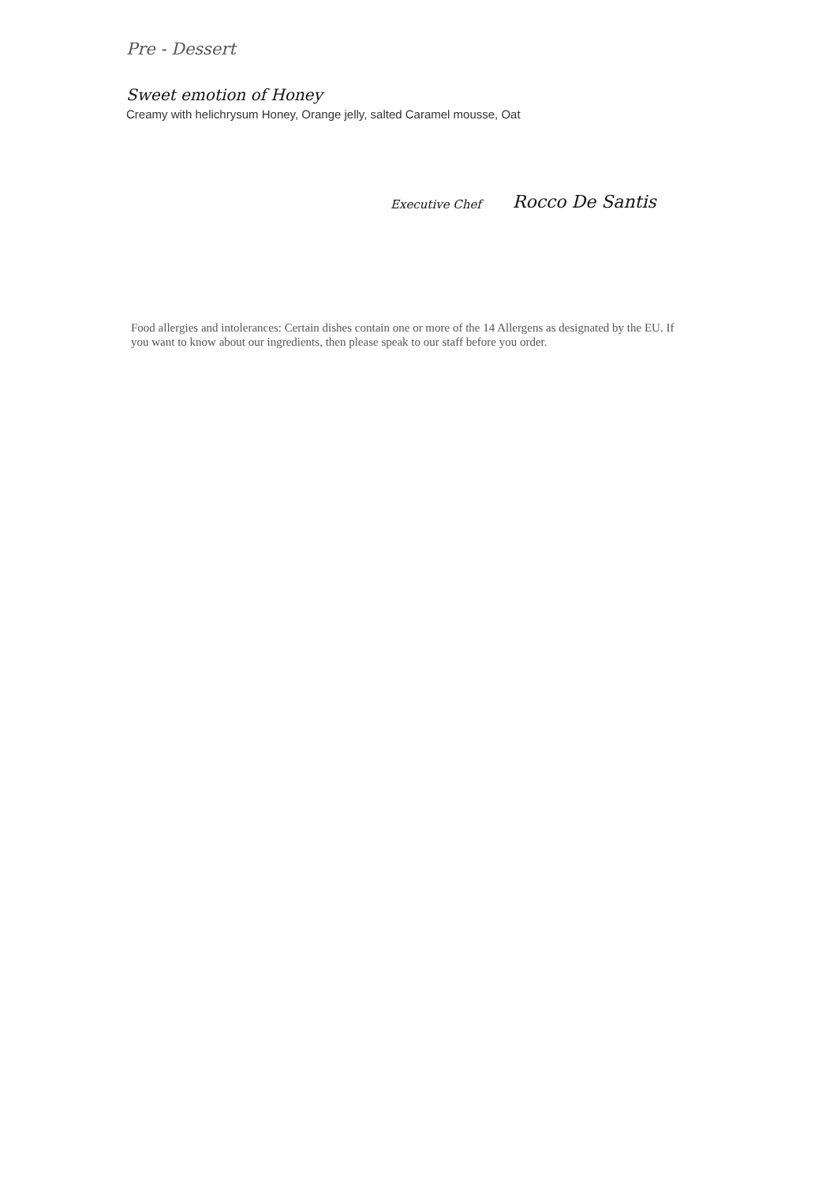Pre - Dessert
Sweet emotion of Honey
Creamy with helichrysum Honey, Orange jelly, salted Caramel mousse, Oat
Executive Chef Rocco De Santis
Food allergies and intolerances: Certain dishes contain one or more of the 14 Allergens as designated by the EU. If you want to know about our ingredients, then please speak to our staff before you order.